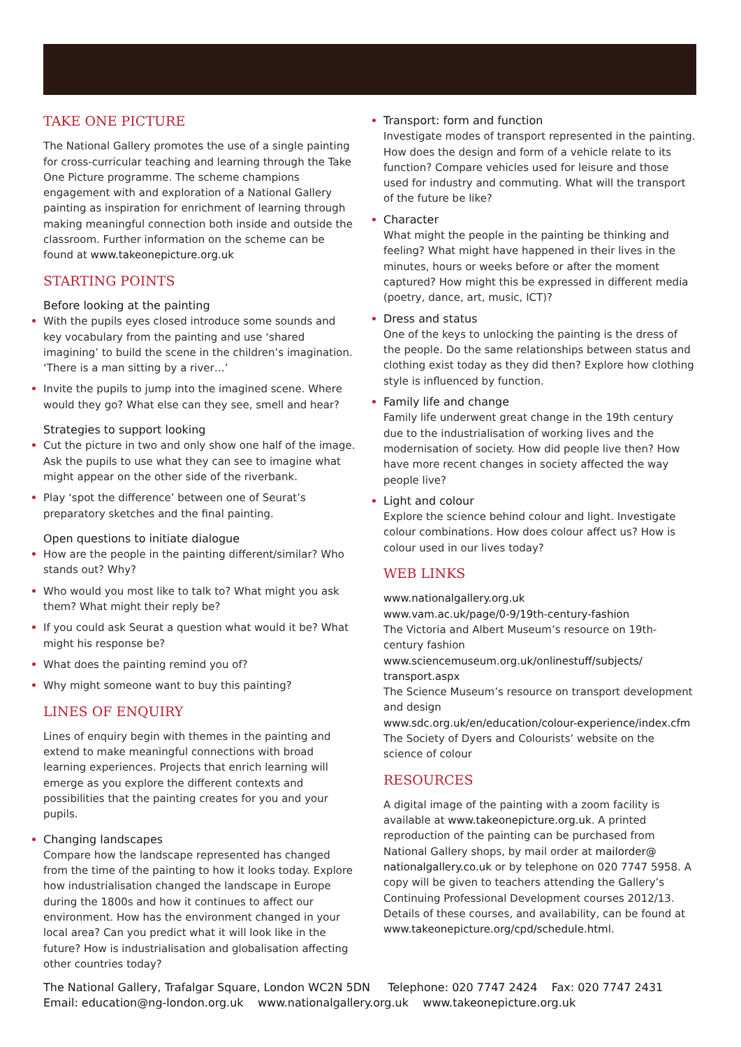TAKE ONE PICTURE
The National Gallery promotes the use of a single painting for cross-curricular teaching and learning through the Take One Picture programme. The scheme champions engagement with and exploration of a National Gallery painting as inspiration for enrichment of learning through making meaningful connection both inside and outside the classroom. Further information on the scheme can be found at www.takeonepicture.org.uk
STARTING POINTS
Before looking at the painting
With the pupils eyes closed introduce some sounds and key vocabulary from the painting and use ‘shared imagining’ to build the scene in the children’s imagination. ‘There is a man sitting by a river…’
Invite the pupils to jump into the imagined scene. Where would they go? What else can they see, smell and hear?
Strategies to support looking
Cut the picture in two and only show one half of the image. Ask the pupils to use what they can see to imagine what might appear on the other side of the riverbank.
Play ‘spot the difference’ between one of Seurat’s preparatory sketches and the final painting.
Open questions to initiate dialogue
How are the people in the painting different/similar? Who stands out? Why?
Who would you most like to talk to? What might you ask them? What might their reply be?
If you could ask Seurat a question what would it be? What might his response be?
What does the painting remind you of?
Why might someone want to buy this painting?
LINES OF ENQUIRY
Lines of enquiry begin with themes in the painting and extend to make meaningful connections with broad learning experiences. Projects that enrich learning will emerge as you explore the different contexts and possibilities that the painting creates for you and your pupils.
Changing landscapes
Compare how the landscape represented has changed from the time of the painting to how it looks today. Explore how industrialisation changed the landscape in Europe during the 1800s and how it continues to affect our environment. How has the environment changed in your local area? Can you predict what it will look like in the future? How is industrialisation and globalisation affecting other countries today?
Transport: form and function
Investigate modes of transport represented in the painting. How does the design and form of a vehicle relate to its function? Compare vehicles used for leisure and those used for industry and commuting. What will the transport of the future be like?
Character
What might the people in the painting be thinking and feeling? What might have happened in their lives in the minutes, hours or weeks before or after the moment captured? How might this be expressed in different media (poetry, dance, art, music, ICT)?
Dress and status
One of the keys to unlocking the painting is the dress of the people. Do the same relationships between status and clothing exist today as they did then? Explore how clothing style is influenced by function.
Family life and change
Family life underwent great change in the 19th century due to the industrialisation of working lives and the modernisation of society. How did people live then? How have more recent changes in society affected the way people live?
Light and colour
Explore the science behind colour and light. Investigate colour combinations. How does colour affect us? How is colour used in our lives today?
WEB LINKS
www.nationalgallery.org.uk
www.vam.ac.uk/page/0-9/19th-century-fashion
The Victoria and Albert Museum’s resource on 19th-century fashion
www.sciencemuseum.org.uk/onlinestuff/subjects/ transport.aspx
The Science Museum’s resource on transport development and design
www.sdc.org.uk/en/education/colour-experience/index.cfm
The Society of Dyers and Colourists’ website on the science of colour
RESOURCES
A digital image of the painting with a zoom facility is available at www.takeonepicture.org.uk. A printed reproduction of the painting can be purchased from National Gallery shops, by mail order at mailorder@ nationalgallery.co.uk or by telephone on 020 7747 5958. A copy will be given to teachers attending the Gallery’s Continuing Professional Development courses 2012/13. Details of these courses, and availability, can be found at www.takeonepicture.org/cpd/schedule.html.
The National Gallery, Trafalgar Square, London WC2N 5DN Telephone: 020 7747 2424 Fax: 020 7747 2431
Email: education@ng-london.org.uk www.nationalgallery.org.uk www.takeonepicture.org.uk